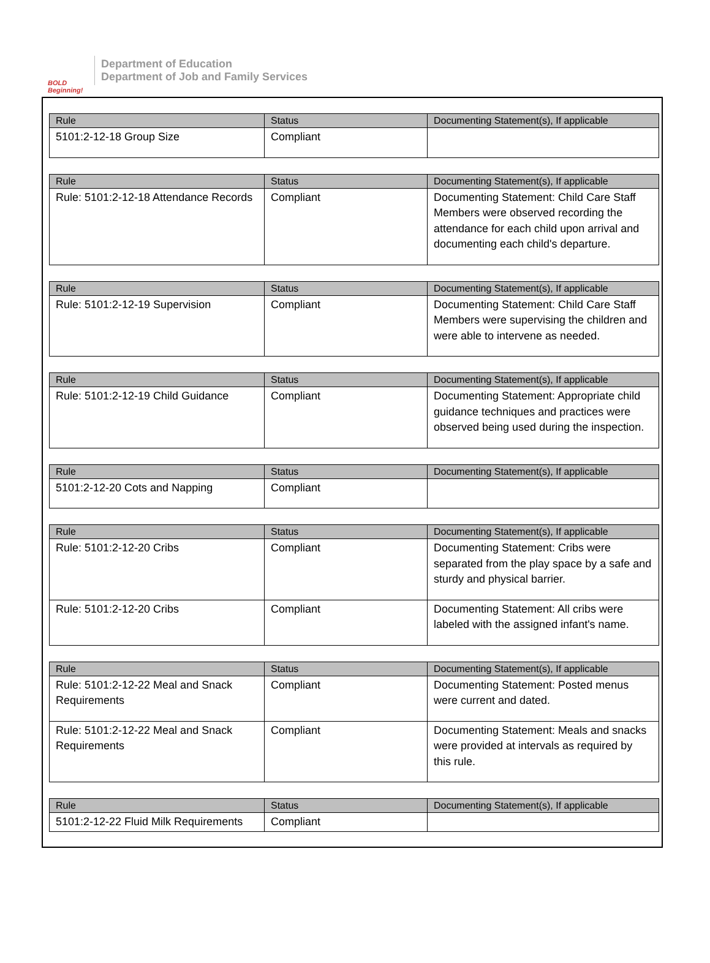BOLD Beginning!
Department of Education
Department of Job and Family Services
| Rule | Status | Documenting Statement(s), If applicable |
| --- | --- | --- |
| 5101:2-12-18 Group Size | Compliant | |
| Rule | Status | Documenting Statement(s), If applicable |
| --- | --- | --- |
| Rule: 5101:2-12-18 Attendance Records | Compliant | Documenting Statement: Child Care Staff Members were observed recording the attendance for each child upon arrival and documenting each child's departure. |
| Rule | Status | Documenting Statement(s), If applicable |
| --- | --- | --- |
| Rule: 5101:2-12-19 Supervision | Compliant | Documenting Statement: Child Care Staff Members were supervising the children and were able to intervene as needed. |
| Rule | Status | Documenting Statement(s), If applicable |
| --- | --- | --- |
| Rule: 5101:2-12-19 Child Guidance | Compliant | Documenting Statement: Appropriate child guidance techniques and practices were observed being used during the inspection. |
| Rule | Status | Documenting Statement(s), If applicable |
| --- | --- | --- |
| 5101:2-12-20 Cots and Napping | Compliant | |
| Rule | Status | Documenting Statement(s), If applicable |
| --- | --- | --- |
| Rule: 5101:2-12-20 Cribs | Compliant | Documenting Statement: Cribs were separated from the play space by a safe and sturdy and physical barrier. |
| Rule: 5101:2-12-20 Cribs | Compliant | Documenting Statement: All cribs were labeled with the assigned infant's name. |
| Rule | Status | Documenting Statement(s), If applicable |
| --- | --- | --- |
| Rule: 5101:2-12-22 Meal and Snack Requirements | Compliant | Documenting Statement: Posted menus were current and dated. |
| Rule: 5101:2-12-22 Meal and Snack Requirements | Compliant | Documenting Statement: Meals and snacks were provided at intervals as required by this rule. |
| Rule | Status | Documenting Statement(s), If applicable |
| --- | --- | --- |
| 5101:2-12-22 Fluid Milk Requirements | Compliant | |